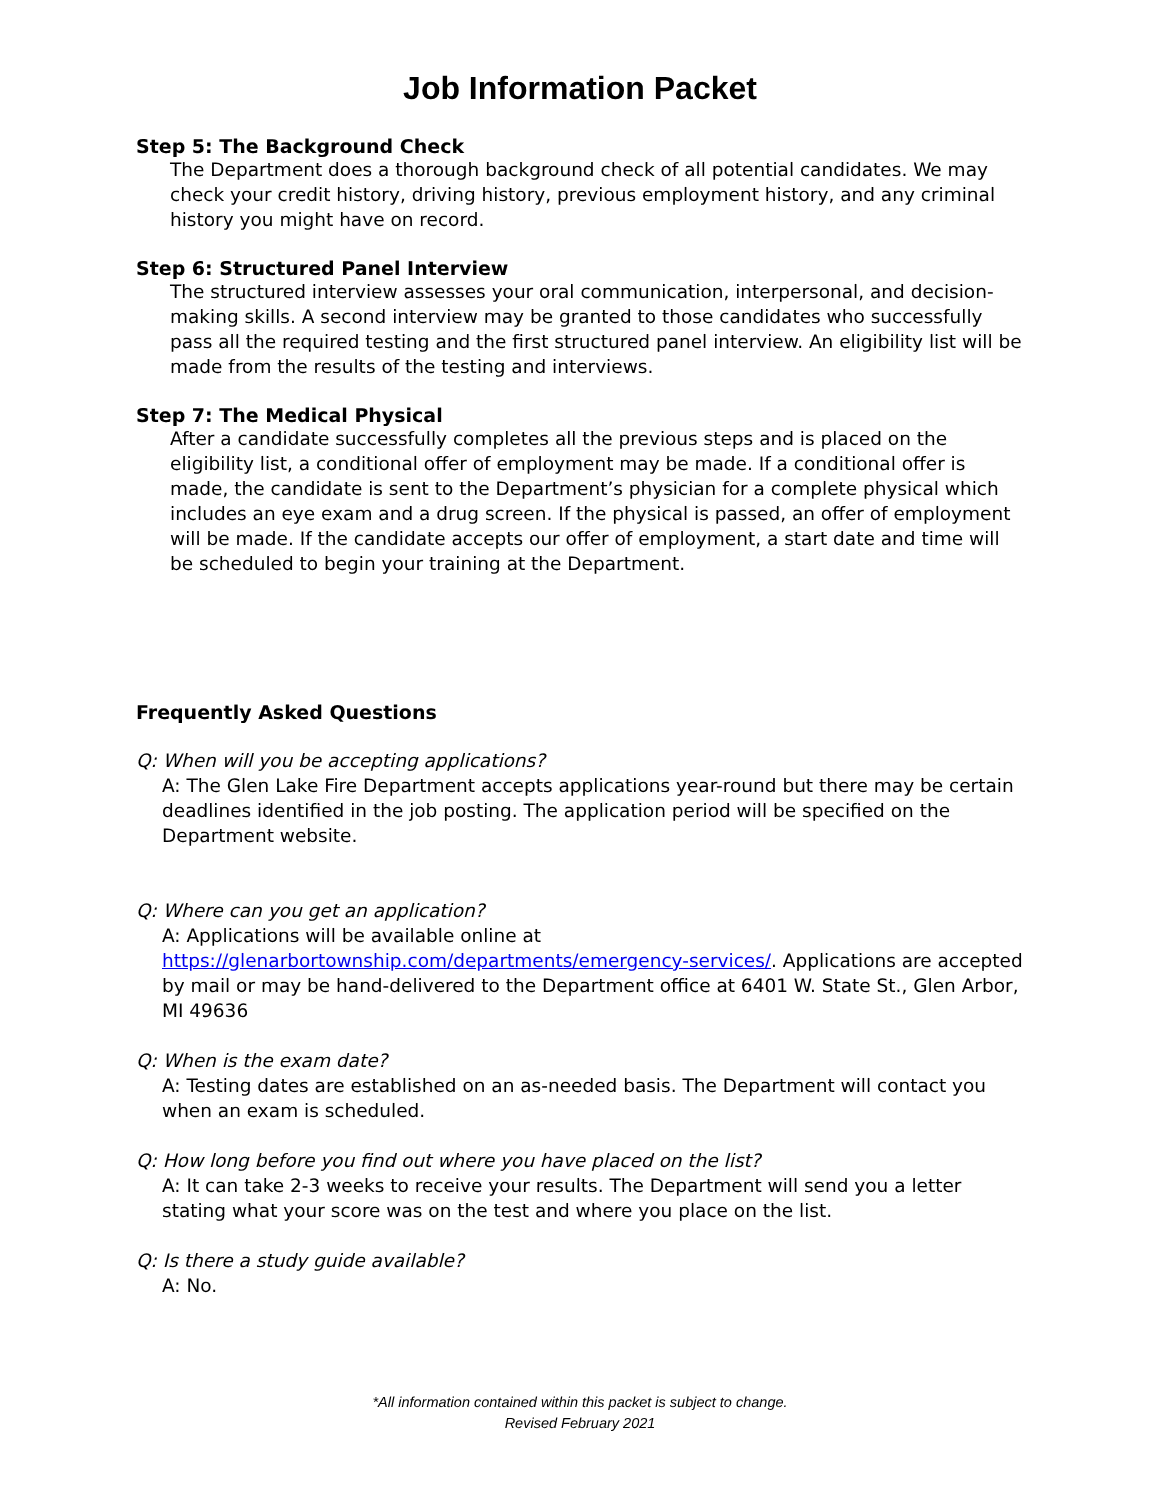Job Information Packet
Step 5: The Background Check
The Department does a thorough background check of all potential candidates. We may check your credit history, driving history, previous employment history, and any criminal history you might have on record.
Step 6: Structured Panel Interview
The structured interview assesses your oral communication, interpersonal, and decision-making skills. A second interview may be granted to those candidates who successfully pass all the required testing and the first structured panel interview. An eligibility list will be made from the results of the testing and interviews.
Step 7: The Medical Physical
After a candidate successfully completes all the previous steps and is placed on the eligibility list, a conditional offer of employment may be made. If a conditional offer is made, the candidate is sent to the Department’s physician for a complete physical which includes an eye exam and a drug screen. If the physical is passed, an offer of employment will be made. If the candidate accepts our offer of employment, a start date and time will be scheduled to begin your training at the Department.
Frequently Asked Questions
Q: When will you be accepting applications?
A: The Glen Lake Fire Department accepts applications year-round but there may be certain deadlines identified in the job posting. The application period will be specified on the Department website.
Q: Where can you get an application?
A: Applications will be available online at https://glenarbortownship.com/departments/emergency-services/. Applications are accepted by mail or may be hand-delivered to the Department office at 6401 W. State St., Glen Arbor, MI 49636
Q: When is the exam date?
A: Testing dates are established on an as-needed basis. The Department will contact you when an exam is scheduled.
Q: How long before you find out where you have placed on the list?
A: It can take 2-3 weeks to receive your results. The Department will send you a letter stating what your score was on the test and where you place on the list.
Q: Is there a study guide available?
A: No.
*All information contained within this packet is subject to change.
Revised February 2021